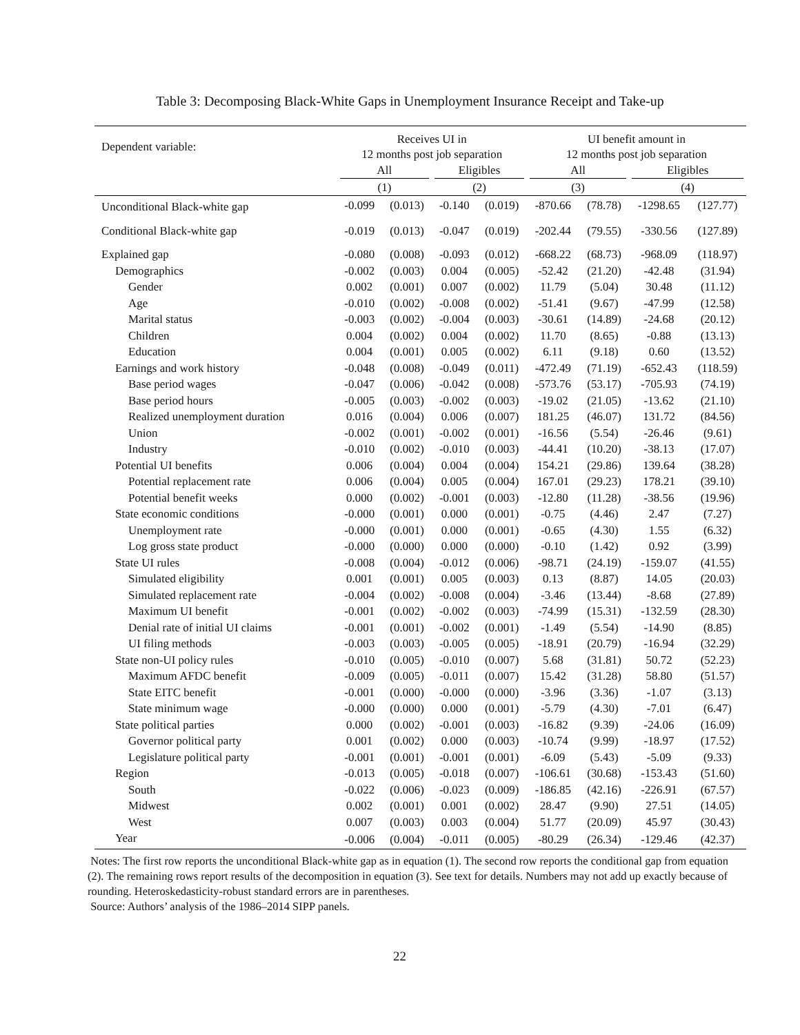Table 3: Decomposing Black-White Gaps in Unemployment Insurance Receipt and Take-up
| Dependent variable: | Receives UI in 12 months post job separation | | | | UI benefit amount in 12 months post job separation | | | |
| | All | | Eligibles | | All | | Eligibles | |
| | (1) | | (2) | | (3) | | (4) | |
| Unconditional Black-white gap | -0.099 | (0.013) | -0.140 | (0.019) | -870.66 | (78.78) | -1298.65 | (127.77) |
| Conditional Black-white gap | -0.019 | (0.013) | -0.047 | (0.019) | -202.44 | (79.55) | -330.56 | (127.89) |
| Explained gap | -0.080 | (0.008) | -0.093 | (0.012) | -668.22 | (68.73) | -968.09 | (118.97) |
| Demographics | -0.002 | (0.003) | 0.004 | (0.005) | -52.42 | (21.20) | -42.48 | (31.94) |
| Gender | 0.002 | (0.001) | 0.007 | (0.002) | 11.79 | (5.04) | 30.48 | (11.12) |
| Age | -0.010 | (0.002) | -0.008 | (0.002) | -51.41 | (9.67) | -47.99 | (12.58) |
| Marital status | -0.003 | (0.002) | -0.004 | (0.003) | -30.61 | (14.89) | -24.68 | (20.12) |
| Children | 0.004 | (0.002) | 0.004 | (0.002) | 11.70 | (8.65) | -0.88 | (13.13) |
| Education | 0.004 | (0.001) | 0.005 | (0.002) | 6.11 | (9.18) | 0.60 | (13.52) |
| Earnings and work history | -0.048 | (0.008) | -0.049 | (0.011) | -472.49 | (71.19) | -652.43 | (118.59) |
| Base period wages | -0.047 | (0.006) | -0.042 | (0.008) | -573.76 | (53.17) | -705.93 | (74.19) |
| Base period hours | -0.005 | (0.003) | -0.002 | (0.003) | -19.02 | (21.05) | -13.62 | (21.10) |
| Realized unemployment duration | 0.016 | (0.004) | 0.006 | (0.007) | 181.25 | (46.07) | 131.72 | (84.56) |
| Union | -0.002 | (0.001) | -0.002 | (0.001) | -16.56 | (5.54) | -26.46 | (9.61) |
| Industry | -0.010 | (0.002) | -0.010 | (0.003) | -44.41 | (10.20) | -38.13 | (17.07) |
| Potential UI benefits | 0.006 | (0.004) | 0.004 | (0.004) | 154.21 | (29.86) | 139.64 | (38.28) |
| Potential replacement rate | 0.006 | (0.004) | 0.005 | (0.004) | 167.01 | (29.23) | 178.21 | (39.10) |
| Potential benefit weeks | 0.000 | (0.002) | -0.001 | (0.003) | -12.80 | (11.28) | -38.56 | (19.96) |
| State economic conditions | -0.000 | (0.001) | 0.000 | (0.001) | -0.75 | (4.46) | 2.47 | (7.27) |
| Unemployment rate | -0.000 | (0.001) | 0.000 | (0.001) | -0.65 | (4.30) | 1.55 | (6.32) |
| Log gross state product | -0.000 | (0.000) | 0.000 | (0.000) | -0.10 | (1.42) | 0.92 | (3.99) |
| State UI rules | -0.008 | (0.004) | -0.012 | (0.006) | -98.71 | (24.19) | -159.07 | (41.55) |
| Simulated eligibility | 0.001 | (0.001) | 0.005 | (0.003) | 0.13 | (8.87) | 14.05 | (20.03) |
| Simulated replacement rate | -0.004 | (0.002) | -0.008 | (0.004) | -3.46 | (13.44) | -8.68 | (27.89) |
| Maximum UI benefit | -0.001 | (0.002) | -0.002 | (0.003) | -74.99 | (15.31) | -132.59 | (28.30) |
| Denial rate of initial UI claims | -0.001 | (0.001) | -0.002 | (0.001) | -1.49 | (5.54) | -14.90 | (8.85) |
| UI filing methods | -0.003 | (0.003) | -0.005 | (0.005) | -18.91 | (20.79) | -16.94 | (32.29) |
| State non-UI policy rules | -0.010 | (0.005) | -0.010 | (0.007) | 5.68 | (31.81) | 50.72 | (52.23) |
| Maximum AFDC benefit | -0.009 | (0.005) | -0.011 | (0.007) | 15.42 | (31.28) | 58.80 | (51.57) |
| State EITC benefit | -0.001 | (0.000) | -0.000 | (0.000) | -3.96 | (3.36) | -1.07 | (3.13) |
| State minimum wage | -0.000 | (0.000) | 0.000 | (0.001) | -5.79 | (4.30) | -7.01 | (6.47) |
| State political parties | 0.000 | (0.002) | -0.001 | (0.003) | -16.82 | (9.39) | -24.06 | (16.09) |
| Governor political party | 0.001 | (0.002) | 0.000 | (0.003) | -10.74 | (9.99) | -18.97 | (17.52) |
| Legislature political party | -0.001 | (0.001) | -0.001 | (0.001) | -6.09 | (5.43) | -5.09 | (9.33) |
| Region | -0.013 | (0.005) | -0.018 | (0.007) | -106.61 | (30.68) | -153.43 | (51.60) |
| South | -0.022 | (0.006) | -0.023 | (0.009) | -186.85 | (42.16) | -226.91 | (67.57) |
| Midwest | 0.002 | (0.001) | 0.001 | (0.002) | 28.47 | (9.90) | 27.51 | (14.05) |
| West | 0.007 | (0.003) | 0.003 | (0.004) | 51.77 | (20.09) | 45.97 | (30.43) |
| Year | -0.006 | (0.004) | -0.011 | (0.005) | -80.29 | (26.34) | -129.46 | (42.37) |
Notes: The first row reports the unconditional Black-white gap as in equation (1). The second row reports the conditional gap from equation (2). The remaining rows report results of the decomposition in equation (3). See text for details. Numbers may not add up exactly because of rounding. Heteroskedasticity-robust standard errors are in parentheses.
Source: Authors’ analysis of the 1986–2014 SIPP panels.
22